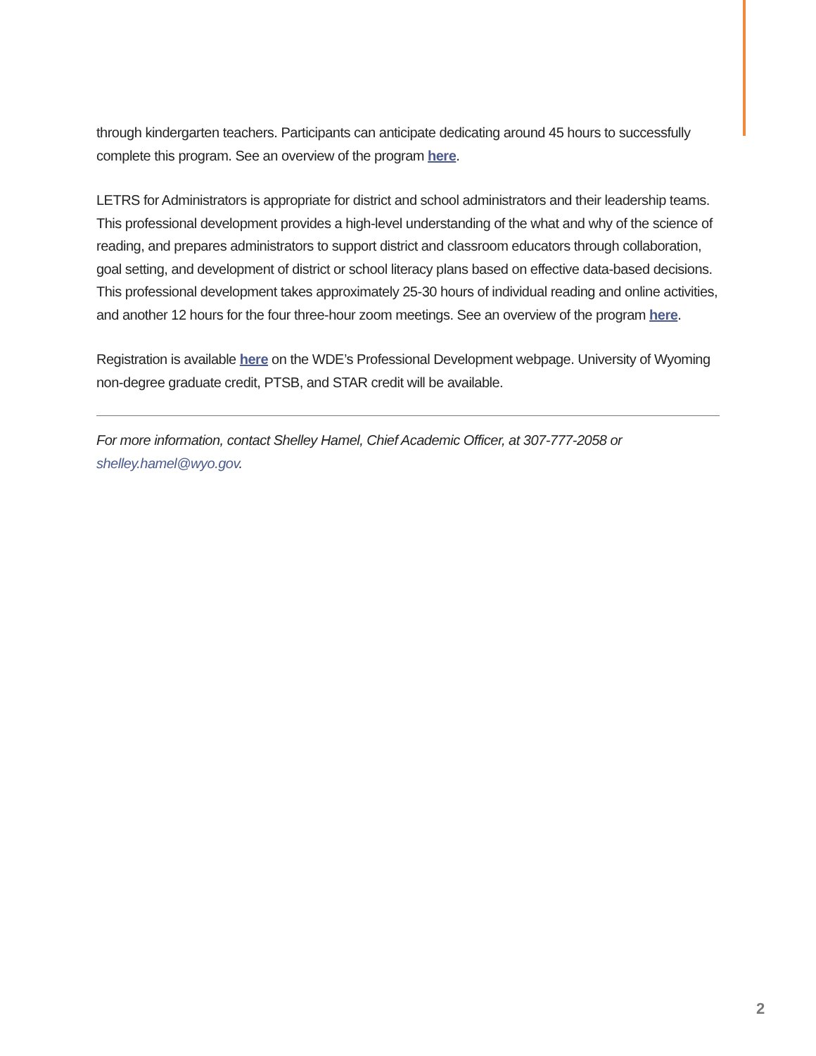through kindergarten teachers. Participants can anticipate dedicating around 45 hours to successfully complete this program. See an overview of the program here.
LETRS for Administrators is appropriate for district and school administrators and their leadership teams. This professional development provides a high-level understanding of the what and why of the science of reading, and prepares administrators to support district and classroom educators through collaboration, goal setting, and development of district or school literacy plans based on effective data-based decisions. This professional development takes approximately 25-30 hours of individual reading and online activities, and another 12 hours for the four three-hour zoom meetings. See an overview of the program here.
Registration is available here on the WDE’s Professional Development webpage. University of Wyoming non-degree graduate credit, PTSB, and STAR credit will be available.
For more information, contact Shelley Hamel, Chief Academic Officer, at 307-777-2058 or shelley.hamel@wyo.gov.
2